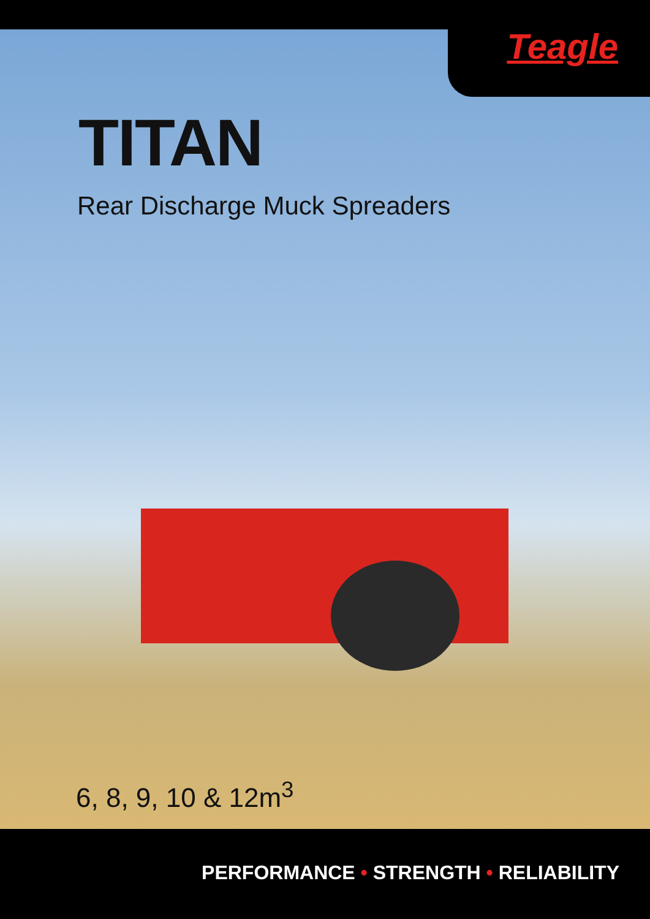Teagle
TITAN
Rear Discharge Muck Spreaders
6, 8, 9, 10 & 12m<sup>3</sup>
PERFORMANCE • STRENGTH • RELIABILITY